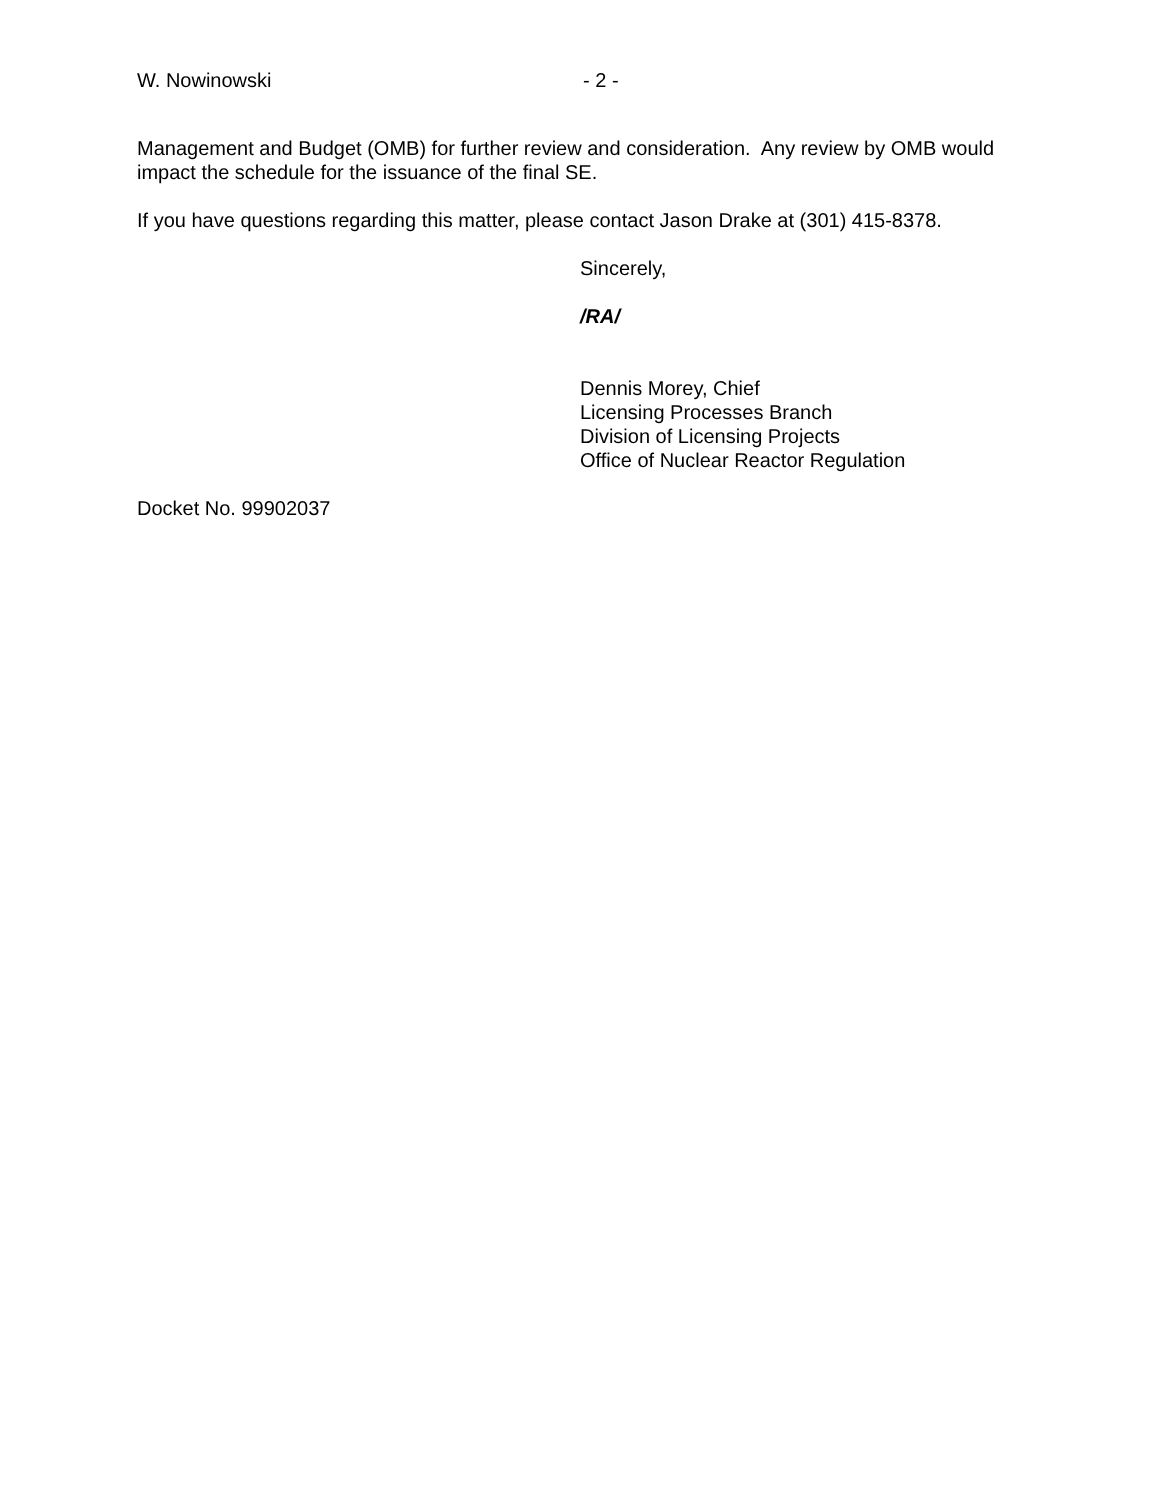W. Nowinowski - 2 -
Management and Budget (OMB) for further review and consideration. Any review by OMB would impact the schedule for the issuance of the final SE.
If you have questions regarding this matter, please contact Jason Drake at (301) 415-8378.
Sincerely,
/RA/
Dennis Morey, Chief
Licensing Processes Branch
Division of Licensing Projects
Office of Nuclear Reactor Regulation
Docket No. 99902037